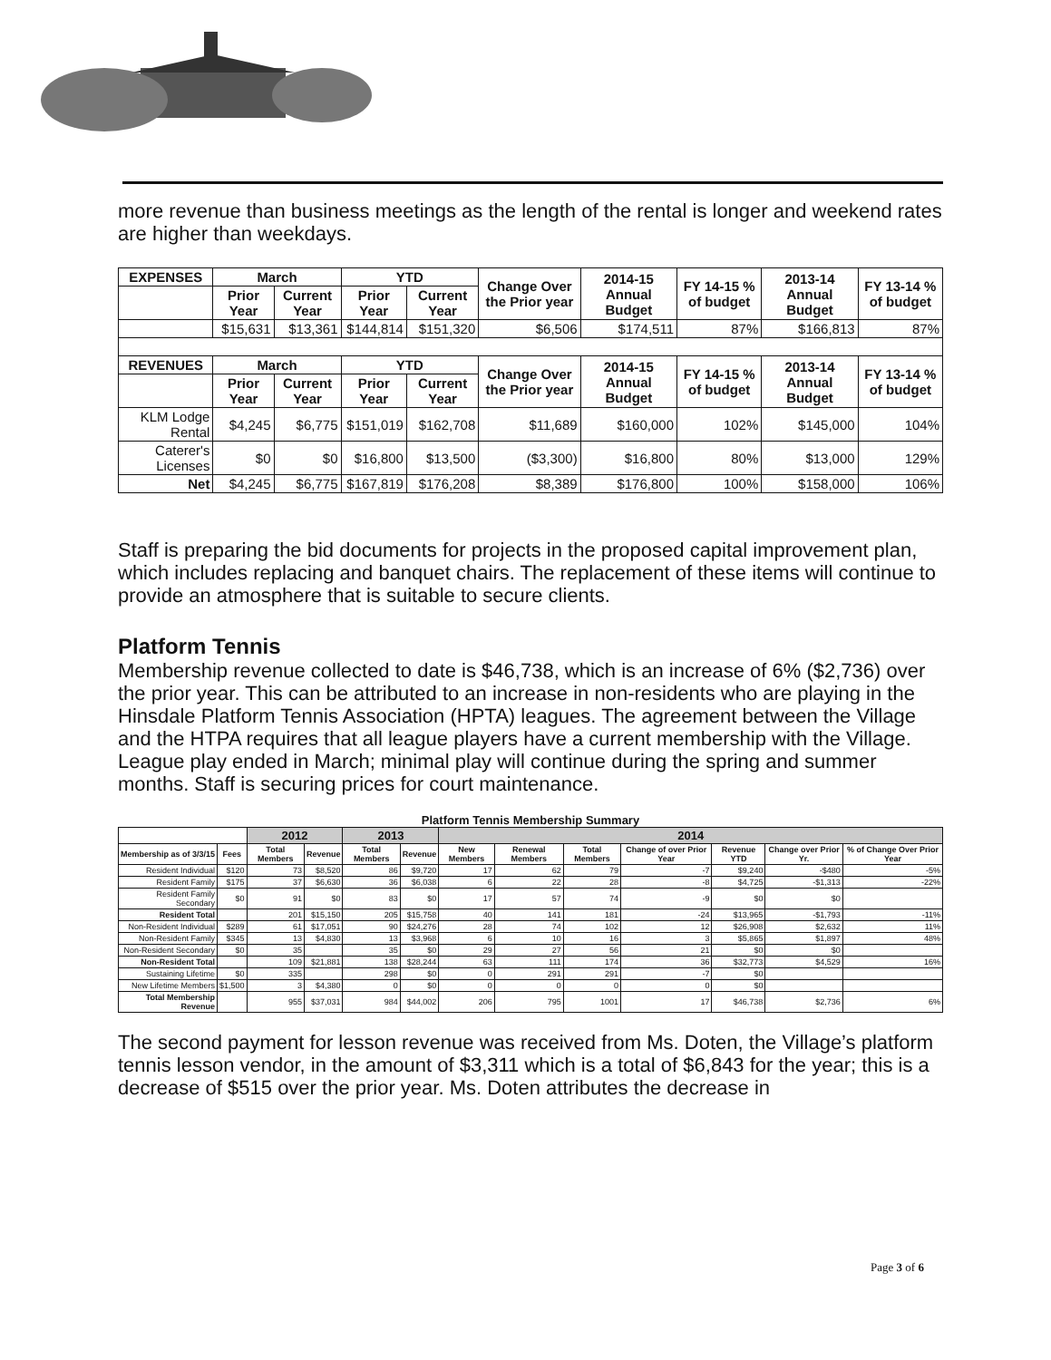more revenue than business meetings as the length of the rental is longer and weekend rates are higher than weekdays.
| EXPENSES | March | | YTD | | Change Over the Prior year | 2014-15 Annual Budget | FY 14-15 % of budget | 2013-14 Annual Budget | FY 13-14 % of budget |
| --- | --- | --- | --- | --- | --- | --- | --- | --- | --- |
| | Prior Year | Current Year | Prior Year | Current Year | | | | | |
| | $15,631 | $13,361 | $144,814 | $151,320 | $6,506 | $174,511 | 87% | $166,813 | 87% |
| REVENUES | March | | YTD | | Change Over the Prior year | 2014-15 Annual Budget | FY 14-15 % of budget | 2013-14 Annual Budget | FY 13-14 % of budget |
| | Prior Year | Current Year | Prior Year | Current Year | | | | | |
| KLM Lodge Rental | $4,245 | $6,775 | $151,019 | $162,708 | $11,689 | $160,000 | 102% | $145,000 | 104% |
| Caterer's Licenses | $0 | $0 | $16,800 | $13,500 | ($3,300) | $16,800 | 80% | $13,000 | 129% |
| Net | $4,245 | $6,775 | $167,819 | $176,208 | $8,389 | $176,800 | 100% | $158,000 | 106% |
Staff is preparing the bid documents for projects in the proposed capital improvement plan, which includes replacing and banquet chairs. The replacement of these items will continue to provide an atmosphere that is suitable to secure clients.
Platform Tennis
Membership revenue collected to date is $46,738, which is an increase of 6% ($2,736) over the prior year. This can be attributed to an increase in non-residents who are playing in the Hinsdale Platform Tennis Association (HPTA) leagues. The agreement between the Village and the HTPA requires that all league players have a current membership with the Village. League play ended in March; minimal play will continue during the spring and summer months. Staff is securing prices for court maintenance.
Platform Tennis Membership Summary
| | | 2012 | | 2013 | | 2014 | | | | | | |
| --- | --- | --- | --- | --- | --- | --- | --- | --- | --- | --- | --- | --- |
| Membership as of 3/3/15 | Fees | Total Members | Revenue | Total Members | Revenue | New Members | Renewal Members | Total Members | Change of over Prior Year | Revenue YTD | Change over Prior Yr. | % of Change Over Prior Year |
| Resident Individual | $120 | 73 | $8,520 | 86 | $9,720 | 17 | 62 | 79 | -7 | $9,240 | -$480 | -5% |
| Resident Family | $175 | 37 | $6,630 | 36 | $6,038 | 6 | 22 | 28 | -8 | $4,725 | -$1,313 | -22% |
| Resident Family Secondary | $0 | 91 | $0 | 83 | $0 | 17 | 57 | 74 | -9 | $0 | $0 | |
| Resident Total | | 201 | $15,150 | 205 | $15,758 | 40 | 141 | 181 | -24 | $13,965 | -$1,793 | -11% |
| Non-Resident Individual | $289 | 61 | $17,051 | 90 | $24,276 | 28 | 74 | 102 | 12 | $26,908 | $2,632 | 11% |
| Non-Resident Family | $345 | 13 | $4,830 | 13 | $3,968 | 6 | 10 | 16 | 3 | $5,865 | $1,897 | 48% |
| Non-Resident Secondary | $0 | 35 | | 35 | $0 | 29 | 27 | 56 | 21 | $0 | $0 | |
| Non-Resident Total | | 109 | $21,881 | 138 | $28,244 | 63 | 111 | 174 | 36 | $32,773 | $4,529 | 16% |
| Sustaining Lifetime | $0 | 335 | | 298 | $0 | 0 | 291 | 291 | -7 | $0 | | |
| New Lifetime Members | $1,500 | 3 | $4,380 | 0 | $0 | 0 | 0 | 0 | 0 | $0 | | |
| Total Membership Revenue | | 955 | $37,031 | 984 | $44,002 | 206 | 795 | 1001 | 17 | $46,738 | $2,736 | 6% |
The second payment for lesson revenue was received from Ms. Doten, the Village’s platform tennis lesson vendor, in the amount of $3,311 which is a total of $6,843 for the year; this is a decrease of $515 over the prior year. Ms. Doten attributes the decrease in
Page 3 of 6